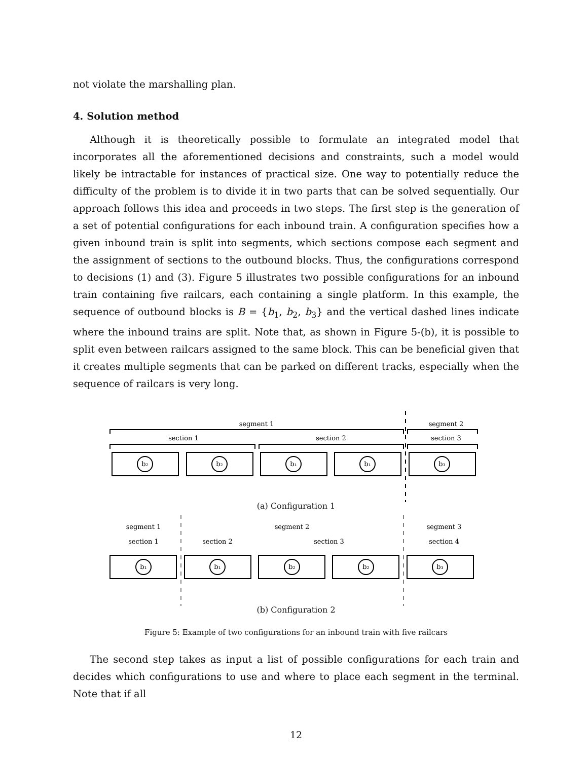not violate the marshalling plan.
4. Solution method
Although it is theoretically possible to formulate an integrated model that incorporates all the aforementioned decisions and constraints, such a model would likely be intractable for instances of practical size. One way to potentially reduce the difficulty of the problem is to divide it in two parts that can be solved sequentially. Our approach follows this idea and proceeds in two steps. The first step is the generation of a set of potential configurations for each inbound train. A configuration specifies how a given inbound train is split into segments, which sections compose each segment and the assignment of sections to the outbound blocks. Thus, the configurations correspond to decisions (1) and (3). Figure 5 illustrates two possible configurations for an inbound train containing five railcars, each containing a single platform. In this example, the sequence of outbound blocks is B = {b<sub>1</sub>, b<sub>2</sub>, b<sub>3</sub>} and the vertical dashed lines indicate where the inbound trains are split. Note that, as shown in Figure 5-(b), it is possible to split even between railcars assigned to the same block. This can be beneficial given that it creates multiple segments that can be parked on different tracks, especially when the sequence of railcars is very long.
segment 1
segment 2
section 1
section 2
section 3
b₂
b₂
b₁
b₁
b₃
(a) Configuration 1
segment 1
segment 2
segment 3
section 1
section 2
section 3
section 4
b₁
b₁
b₂
b₂
b₃
(b) Configuration 2
Figure 5: Example of two configurations for an inbound train with five railcars
The second step takes as input a list of possible configurations for each train and decides which configurations to use and where to place each segment in the terminal. Note that if all
12